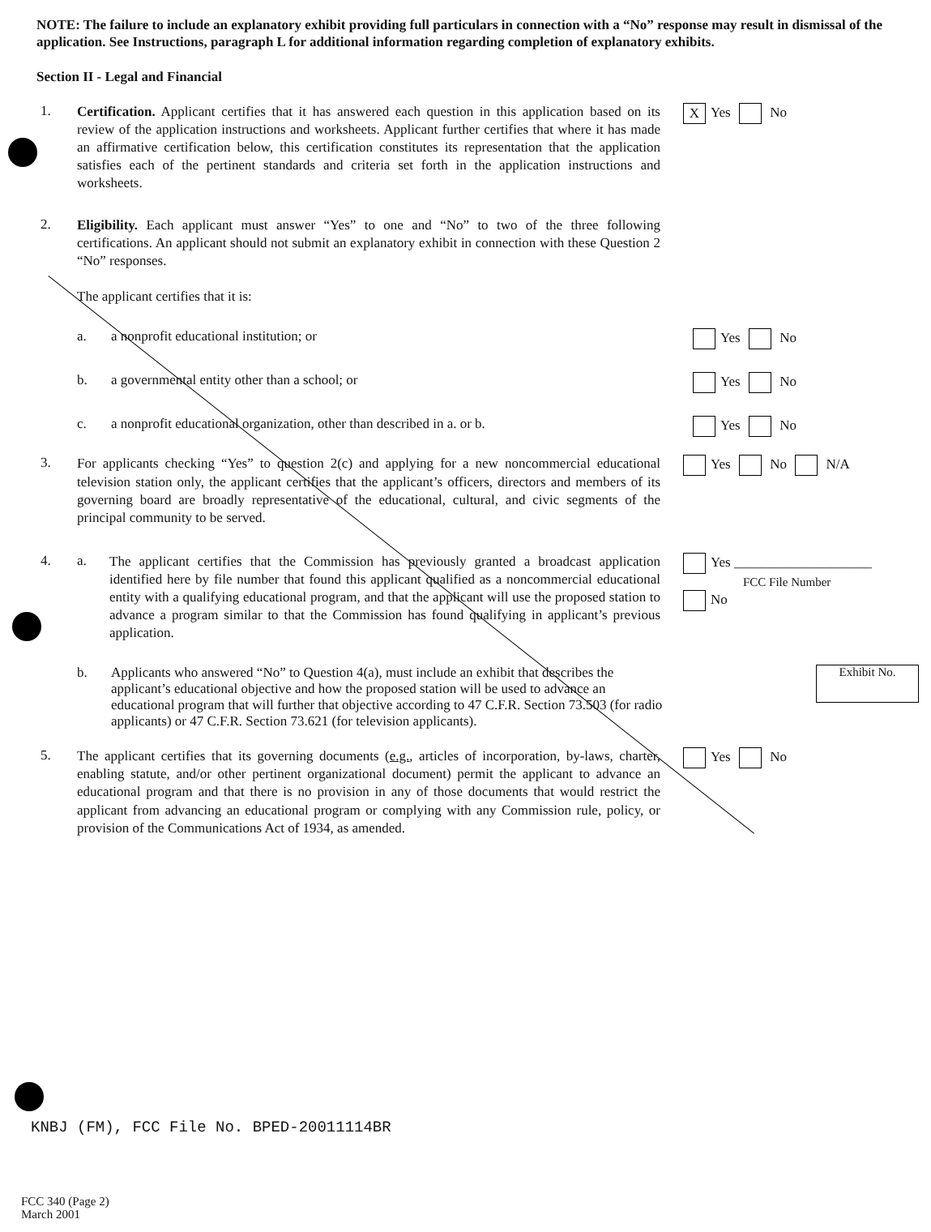NOTE: The failure to include an explanatory exhibit providing full particulars in connection with a “No” response may result in dismissal of the application. See Instructions, paragraph L for additional information regarding completion of explanatory exhibits.
Section II - Legal and Financial
1.
Certification. Applicant certifies that it has answered each question in this application based on its review of the application instructions and worksheets. Applicant further certifies that where it has made an affirmative certification below, this certification constitutes its representation that the application satisfies each of the pertinent standards and criteria set forth in the application instructions and worksheets.
X Yes No
2.
Eligibility. Each applicant must answer “Yes” to one and “No” to two of the three following certifications. An applicant should not submit an explanatory exhibit in connection with these Question 2 “No” responses.
The applicant certifies that it is:
a. a nonprofit educational institution; or Yes No
b. a governmental entity other than a school; or Yes No
c. a nonprofit educational organization, other than described in a. or b.
Yes No
3.
For applicants checking “Yes” to question 2(c) and applying for a new noncommercial educational television station only, the applicant certifies that the applicant’s officers, directors and members of its governing board are broadly representative of the educational, cultural, and civic segments of the principal community to be served.
Yes No N/A
4. a.
The applicant certifies that the Commission has previously granted a broadcast application identified here by file number that found this applicant qualified as a noncommercial educational entity with a qualifying educational program, and that the applicant will use the proposed station to advance a program similar to that the Commission has found qualifying in applicant’s previous application.
Yes ____________________
FCC File Number
No
b. Applicants who answered “No” to Question 4(a), must include an exhibit that describes the applicant’s educational objective and how the proposed station will be used to advance an educational program that will further that objective according to 47 C.F.R. Section 73.503 (for radio applicants) or 47 C.F.R. Section 73.621 (for television applicants).
Exhibit No.
5.
The applicant certifies that its governing documents (e.g., articles of incorporation, by-laws, charter, enabling statute, and/or other pertinent organizational document) permit the applicant to advance an educational program and that there is no provision in any of those documents that would restrict the applicant from advancing an educational program or complying with any Commission rule, policy, or provision of the Communications Act of 1934, as amended.
Yes No
KNBJ (FM), FCC File No. BPED-20011114BR
FCC 340 (Page 2)
March 2001